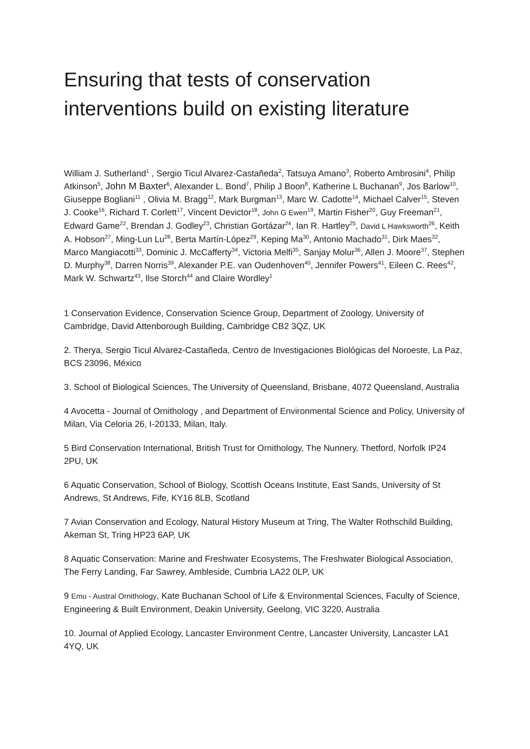Ensuring that tests of conservation interventions build on existing literature
William J. Sutherland<sup>1</sup> , Sergio Ticul Alvarez-Castañeda<sup>2</sup>, Tatsuya Amano<sup>3</sup>, Roberto Ambrosini<sup>4</sup>, Philip Atkinson<sup>5</sup>, John M Baxter<sup>6</sup>, Alexander L. Bond<sup>7</sup>, Philip J Boon<sup>8</sup>, Katherine L Buchanan<sup>9</sup>, Jos Barlow<sup>10</sup>, Giuseppe Bogliani<sup>11</sup> , Olivia M. Bragg<sup>12</sup>, Mark Burgman<sup>13</sup>, Marc W. Cadotte<sup>14</sup>, Michael Calver<sup>15</sup>, Steven J. Cooke<sup>16</sup>, Richard T. Corlett<sup>17</sup>, Vincent Devictor<sup>18</sup>, John G Ewen<sup>19</sup>, Martin Fisher<sup>20</sup>, Guy Freeman<sup>21</sup>, Edward Game<sup>22</sup>, Brendan J. Godley<sup>23</sup>, Christian Gortázar<sup>24</sup>, Ian R. Hartley<sup>25</sup>, David L Hawksworth<sup>26</sup>, Keith A. Hobson<sup>27</sup>, Ming-Lun Lu<sup>28</sup>, Berta Martín-López<sup>29</sup>, Keping Ma<sup>30</sup>, Antonio Machado<sup>31</sup>, Dirk Maes<sup>32</sup>, Marco Mangiacotti<sup>33</sup>, Dominic J. McCafferty<sup>34</sup>, Victoria Melfi<sup>35</sup>, Sanjay Molur<sup>36</sup>, Allen J. Moore<sup>37</sup>, Stephen D. Murphy<sup>38</sup>, Darren Norris<sup>39</sup>, Alexander P.E. van Oudenhoven<sup>40</sup>, Jennifer Powers<sup>41</sup>, Eileen C. Rees<sup>42</sup>, Mark W. Schwartz<sup>43</sup>, Ilse Storch<sup>44</sup> and Claire Wordley<sup>1</sup>
1 Conservation Evidence, Conservation Science Group, Department of Zoology, University of Cambridge, David Attenborough Building, Cambridge CB2 3QZ, UK
2. Therya, Sergio Ticul Alvarez-Castañeda, Centro de Investigaciones Biológicas del Noroeste, La Paz, BCS 23096, México
3. School of Biological Sciences, The University of Queensland, Brisbane, 4072 Queensland, Australia
4 Avocetta - Journal of Ornithology , and Department of Environmental Science and Policy, University of Milan, Via Celoria 26, I-20133, Milan, Italy.
5 Bird Conservation International, British Trust for Ornithology, The Nunnery, Thetford, Norfolk IP24 2PU, UK
6 Aquatic Conservation, School of Biology, Scottish Oceans Institute, East Sands, University of St Andrews, St Andrews, Fife, KY16 8LB, Scotland
7 Avian Conservation and Ecology, Natural History Museum at Tring, The Walter Rothschild Building, Akeman St, Tring HP23 6AP, UK
8 Aquatic Conservation: Marine and Freshwater Ecosystems, The Freshwater Biological Association, The Ferry Landing, Far Sawrey, Ambleside, Cumbria LA22 0LP, UK
9 Emu - Austral Ornithology, Kate Buchanan School of Life & Environmental Sciences, Faculty of Science, Engineering & Built Environment, Deakin University, Geelong, VIC 3220, Australia
10. Journal of Applied Ecology, Lancaster Environment Centre, Lancaster University, Lancaster LA1 4YQ, UK